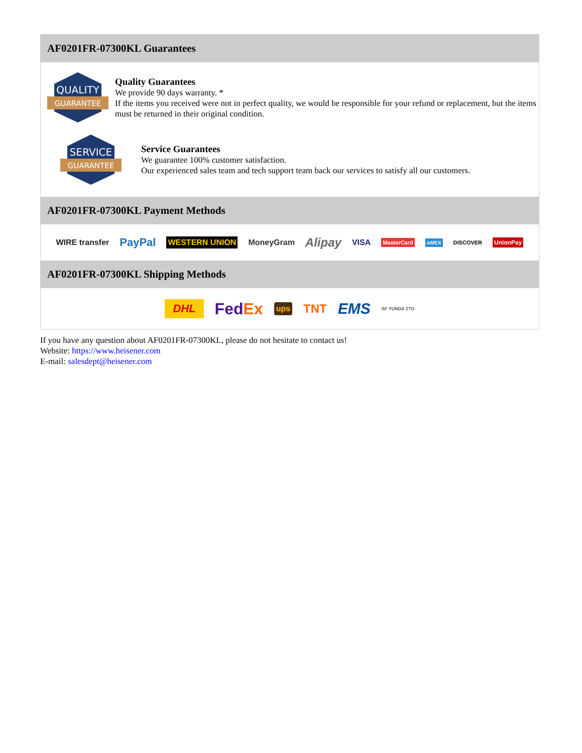AF0201FR-07300KL Guarantees
QUALITY
GUARANTEE
Quality Guarantees
We provide 90 days warranty. *
If the items you received were not in perfect quality, we would be responsible for your refund or replacement, but the items must be returned in their original condition.
SERVICE
GUARANTEE
Service Guarantees
We guarantee 100% customer satisfaction.
Our experienced sales team and tech support team back our services to satisfy all our customers.
AF0201FR-07300KL Payment Methods
WIRE transfer PayPal WESTERN UNION MoneyGram Alipay VISA MasterCard AMEX DISCOVER UnionPay
AF0201FR-07300KL Shipping Methods
DHL FedEx ups TNT EMS SF YUNDA ZTO
If you have any question about AF0201FR-07300KL, please do not hesitate to contact us!
Website: https://www.heisener.com
E-mail: salesdept@heisener.com